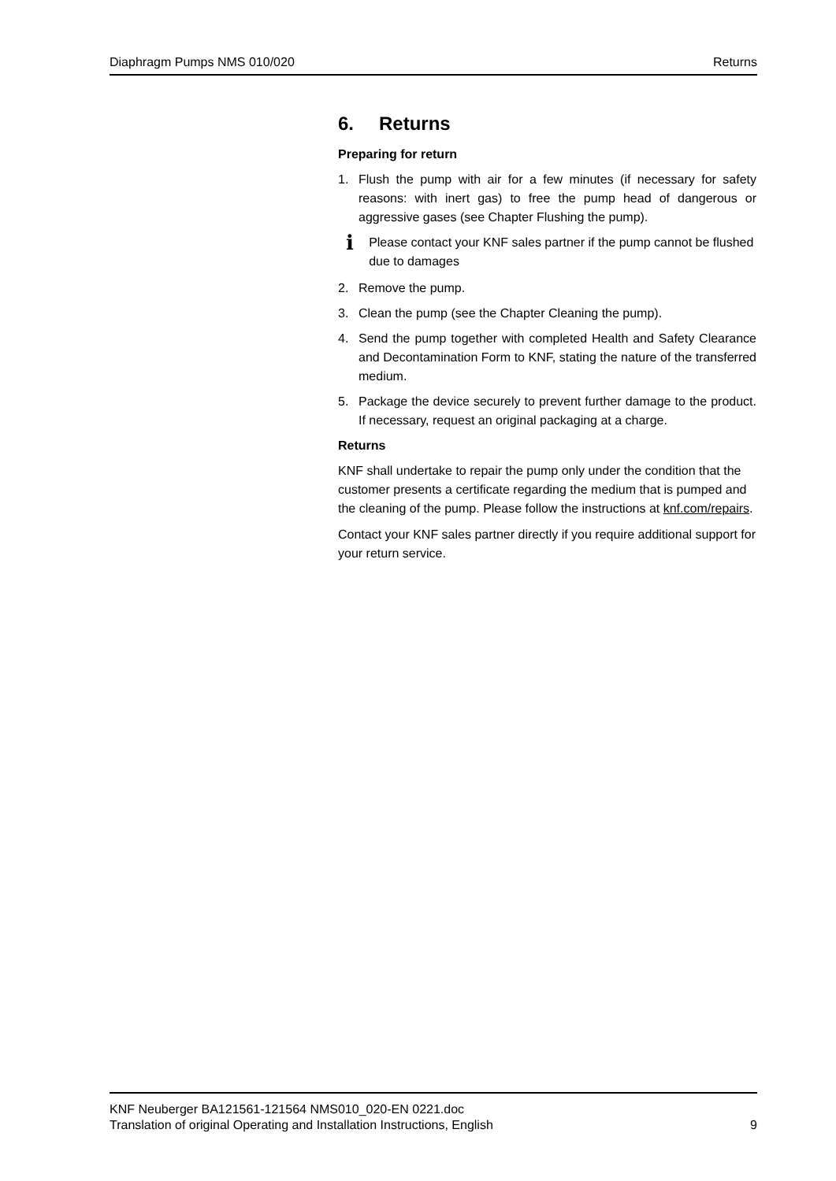Diaphragm Pumps NMS 010/020 Returns
6. Returns
Preparing for return
1. Flush the pump with air for a few minutes (if necessary for safety reasons: with inert gas) to free the pump head of dangerous or aggressive gases (see Chapter Flushing the pump).
i Please contact your KNF sales partner if the pump cannot be flushed due to damages
2. Remove the pump.
3. Clean the pump (see the Chapter Cleaning the pump).
4. Send the pump together with completed Health and Safety Clearance and Decontamination Form to KNF, stating the nature of the transferred medium.
5. Package the device securely to prevent further damage to the product. If necessary, request an original packaging at a charge.
Returns
KNF shall undertake to repair the pump only under the condition that the customer presents a certificate regarding the medium that is pumped and the cleaning of the pump. Please follow the instructions at knf.com/repairs.
Contact your KNF sales partner directly if you require additional support for your return service.
KNF Neuberger BA121561-121564 NMS010_020-EN 0221.doc
Translation of original Operating and Installation Instructions, English 9